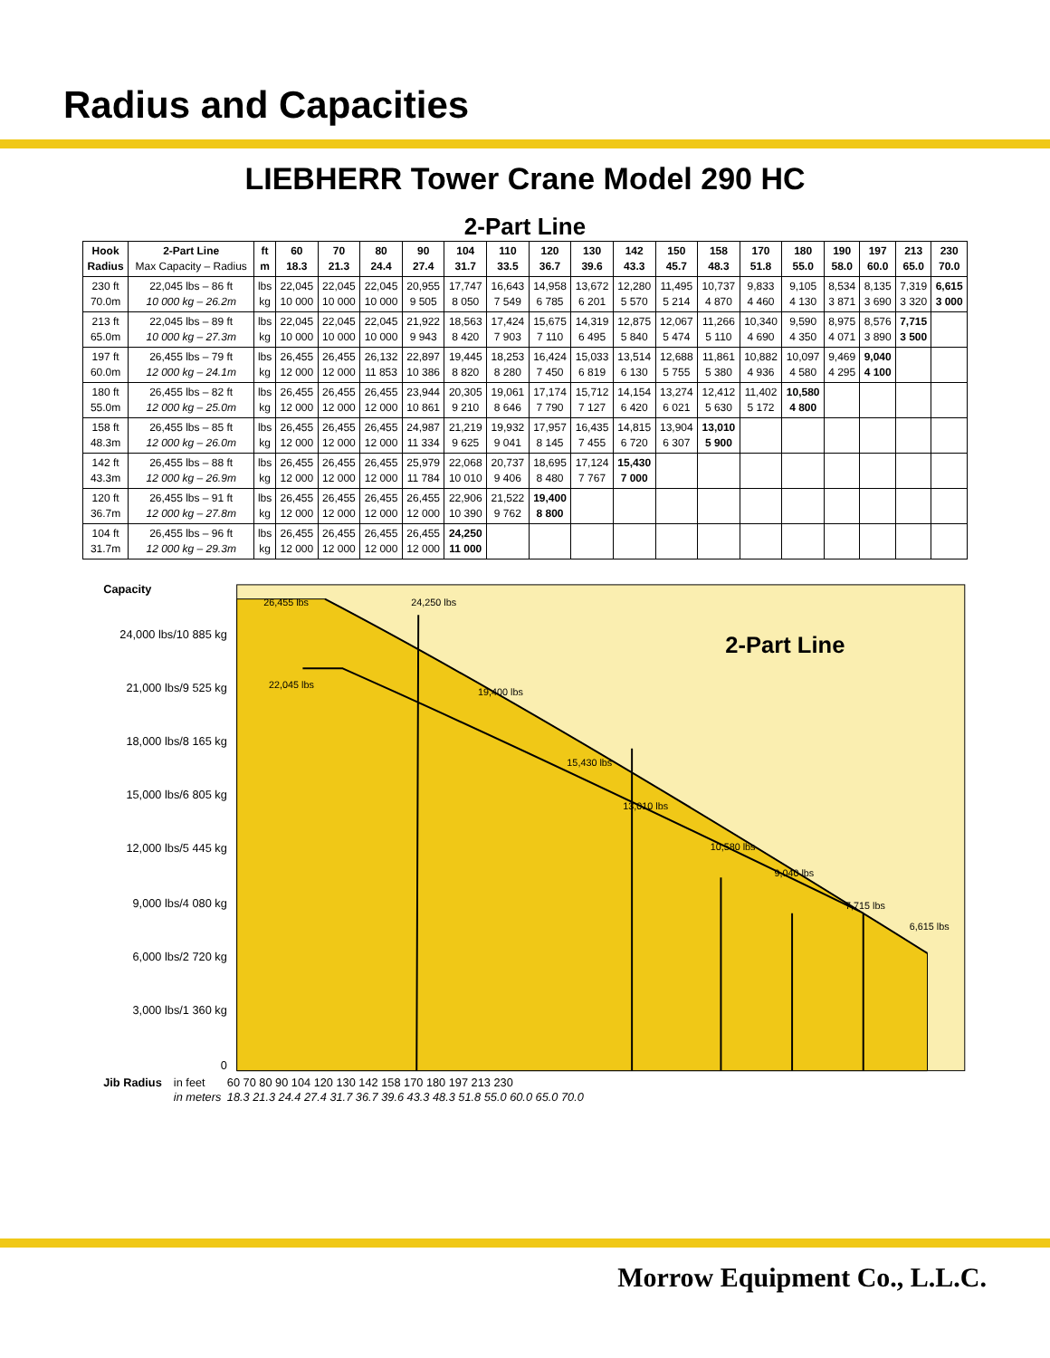Radius and Capacities
LIEBHERR Tower Crane Model 290 HC
2-Part Line
| Hook Radius | 2-Part Line Max Capacity – Radius | ft m | 60 18.3 | 70 21.3 | 80 24.4 | 90 27.4 | 104 31.7 | 110 33.5 | 120 36.7 | 130 39.6 | 142 43.3 | 150 45.7 | 158 48.3 | 170 51.8 | 180 55.0 | 190 58.0 | 197 60.0 | 213 65.0 | 230 70.0 |
| --- | --- | --- | --- | --- | --- | --- | --- | --- | --- | --- | --- | --- | --- | --- | --- | --- | --- | --- | --- |
| 230 ft 70.0m | 22,045 lbs – 86 ft 10 000 kg – 26.2m | lbs kg | 22,045 10 000 | 22,045 10 000 | 22,045 10 000 | 20,955 9 505 | 17,747 8 050 | 16,643 7 549 | 14,958 6 785 | 13,672 6 201 | 12,280 5 570 | 11,495 5 214 | 10,737 4 870 | 9,833 4 460 | 9,105 4 130 | 8,534 3 871 | 8,135 3 690 | 7,319 3 320 | 6,615 3 000 |
| 213 ft 65.0m | 22,045 lbs – 89 ft 10 000 kg – 27.3m | lbs kg | 22,045 10 000 | 22,045 10 000 | 22,045 10 000 | 21,922 9 943 | 18,563 8 420 | 17,424 7 903 | 15,675 7 110 | 14,319 6 495 | 12,875 5 840 | 12,067 5 474 | 11,266 5 110 | 10,340 4 690 | 9,590 4 350 | 8,975 4 071 | 8,576 3 890 | 7,715 3 500 | |
| 197 ft 60.0m | 26,455 lbs – 79 ft 12 000 kg – 24.1m | lbs kg | 26,455 12 000 | 26,455 12 000 | 26,132 11 853 | 22,897 10 386 | 19,445 8 820 | 18,253 8 280 | 16,424 7 450 | 15,033 6 819 | 13,514 6 130 | 12,688 5 755 | 11,861 5 380 | 10,882 4 936 | 10,097 4 580 | 9,469 4 295 | 9,040 4 100 | | |
| 180 ft 55.0m | 26,455 lbs – 82 ft 12 000 kg – 25.0m | lbs kg | 26,455 12 000 | 26,455 12 000 | 26,455 12 000 | 23,944 10 861 | 20,305 9 210 | 19,061 8 646 | 17,174 7 790 | 15,712 7 127 | 14,154 6 420 | 13,274 6 021 | 12,412 5 630 | 11,402 5 172 | 10,580 4 800 | | | | |
| 158 ft 48.3m | 26,455 lbs – 85 ft 12 000 kg – 26.0m | lbs kg | 26,455 12 000 | 26,455 12 000 | 26,455 12 000 | 24,987 11 334 | 21,219 9 625 | 19,932 9 041 | 17,957 8 145 | 16,435 7 455 | 14,815 6 720 | 13,904 6 307 | 13,010 5 900 | | | | | | |
| 142 ft 43.3m | 26,455 lbs – 88 ft 12 000 kg – 26.9m | lbs kg | 26,455 12 000 | 26,455 12 000 | 26,455 12 000 | 25,979 11 784 | 22,068 10 010 | 20,737 9 406 | 18,695 8 480 | 17,124 7 767 | 15,430 7 000 | | | | | | | | |
| 120 ft 36.7m | 26,455 lbs – 91 ft 12 000 kg – 27.8m | lbs kg | 26,455 12 000 | 26,455 12 000 | 26,455 12 000 | 26,455 12 000 | 22,906 10 390 | 21,522 9 762 | 19,400 8 800 | | | | | | | | | | |
| 104 ft 31.7m | 26,455 lbs – 96 ft 12 000 kg – 29.3m | lbs kg | 26,455 12 000 | 26,455 12 000 | 26,455 12 000 | 26,455 12 000 | 24,250 11 000 | | | | | | | | | | | | |
Capacity
24,000 lbs/10 885 kg
21,000 lbs/9 525 kg
18,000 lbs/8 165 kg
15,000 lbs/6 805 kg
12,000 lbs/5 445 kg
9,000 lbs/4 080 kg
6,000 lbs/2 720 kg
3,000 lbs/1 360 kg
0
2-Part Line
26,455 lbs
24,250 lbs
22,045 lbs
19,400 lbs
15,430 lbs
13,010 lbs
10,580 lbs
9,040 lbs
7,715 lbs
6,615 lbs
Jib Radius
in feet
in meters
60 70 80 90 104 120 130 142 158 170 180 197 213 230
18.3 21.3 24.4 27.4 31.7 36.7 39.6 43.3 48.3 51.8 55.0 60.0 65.0 70.0
Morrow Equipment Co., L.L.C.